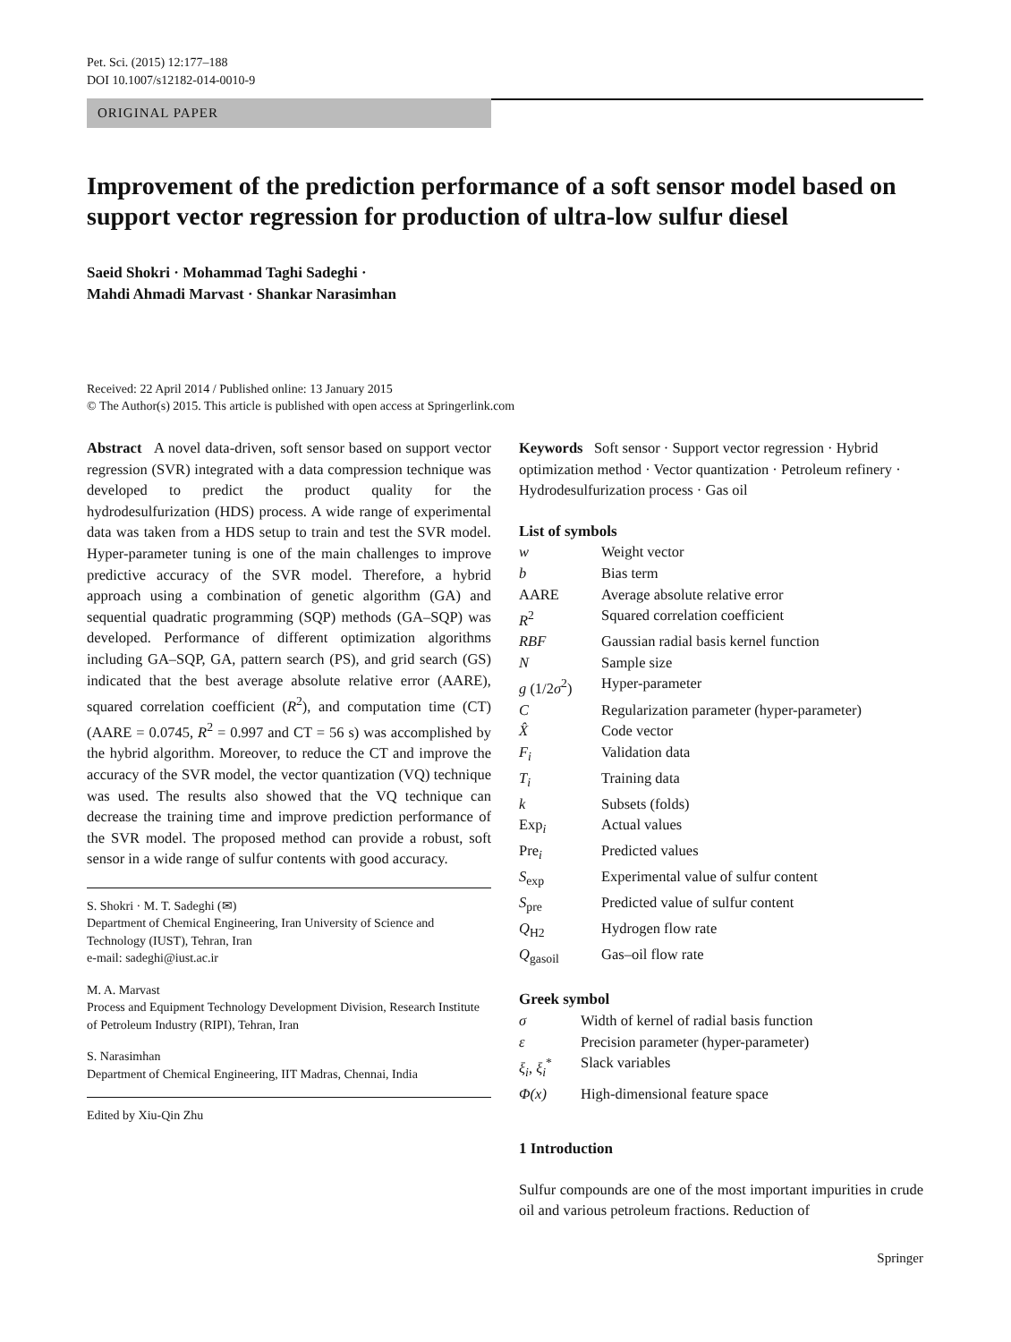Pet. Sci. (2015) 12:177–188
DOI 10.1007/s12182-014-0010-9
ORIGINAL PAPER
Improvement of the prediction performance of a soft sensor model based on support vector regression for production of ultra-low sulfur diesel
Saeid Shokri · Mohammad Taghi Sadeghi ·
Mahdi Ahmadi Marvast · Shankar Narasimhan
Received: 22 April 2014 / Published online: 13 January 2015
© The Author(s) 2015. This article is published with open access at Springerlink.com
Abstract A novel data-driven, soft sensor based on support vector regression (SVR) integrated with a data compression technique was developed to predict the product quality for the hydrodesulfurization (HDS) process. A wide range of experimental data was taken from a HDS setup to train and test the SVR model. Hyper-parameter tuning is one of the main challenges to improve predictive accuracy of the SVR model. Therefore, a hybrid approach using a combination of genetic algorithm (GA) and sequential quadratic programming (SQP) methods (GA–SQP) was developed. Performance of different optimization algorithms including GA–SQP, GA, pattern search (PS), and grid search (GS) indicated that the best average absolute relative error (AARE), squared correlation coefficient (R<sup>2</sup>), and computation time (CT) (AARE = 0.0745, R<sup>2</sup> = 0.997 and CT = 56 s) was accomplished by the hybrid algorithm. Moreover, to reduce the CT and improve the accuracy of the SVR model, the vector quantization (VQ) technique was used. The results also showed that the VQ technique can decrease the training time and improve prediction performance of the SVR model. The proposed method can provide a robust, soft sensor in a wide range of sulfur contents with good accuracy.
S. Shokri · M. T. Sadeghi (✉)
Department of Chemical Engineering, Iran University of Science and Technology (IUST), Tehran, Iran
e-mail: sadeghi@iust.ac.ir
M. A. Marvast
Process and Equipment Technology Development Division, Research Institute of Petroleum Industry (RIPI), Tehran, Iran
S. Narasimhan
Department of Chemical Engineering, IIT Madras, Chennai, India
Edited by Xiu-Qin Zhu
Keywords Soft sensor · Support vector regression · Hybrid optimization method · Vector quantization · Petroleum refinery · Hydrodesulfurization process · Gas oil
List of symbols
| w | Weight vector |
| b | Bias term |
| AARE | Average absolute relative error |
| R<sup>2</sup> | Squared correlation coefficient |
| RBF | Gaussian radial basis kernel function |
| N | Sample size |
| g (1/2 σ<sup>2</sup>) | Hyper-parameter |
| C | Regularization parameter (hyper-parameter) |
| X̂ | Code vector |
| F<sub>i</sub> | Validation data |
| T<sub>i</sub> | Training data |
| k | Subsets (folds) |
| Exp<sub>i</sub> | Actual values |
| Pre<sub>i</sub> | Predicted values |
| S<sub>exp</sub> | Experimental value of sulfur content |
| S<sub>pre</sub> | Predicted value of sulfur content |
| Q<sub>H2</sub> | Hydrogen flow rate |
| Q<sub>gasoil</sub> | Gas–oil flow rate |
Greek symbol
| σ | Width of kernel of radial basis function |
| ε | Precision parameter (hyper-parameter) |
| ξ<sub>i</sub> , ξ<sub>i</sub><sup>*</sup> | Slack variables |
| Φ(x) | High-dimensional feature space |
1 Introduction
Sulfur compounds are one of the most important impurities in crude oil and various petroleum fractions. Reduction of
Springer